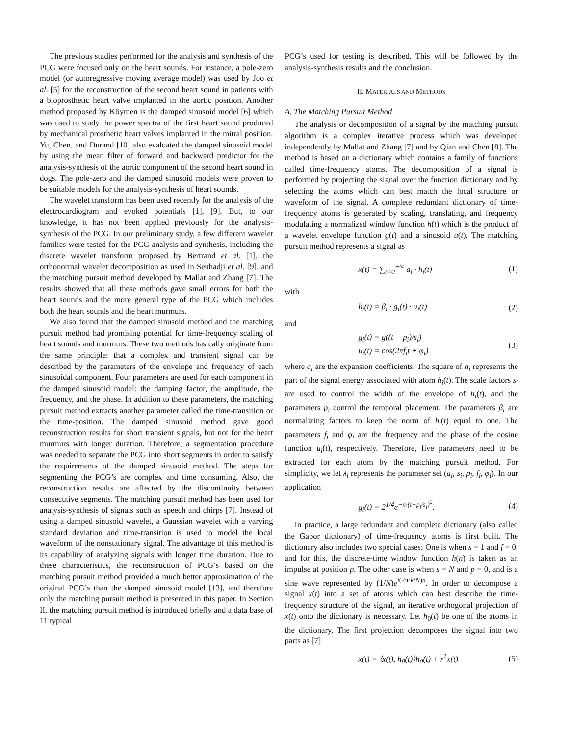The previous studies performed for the analysis and synthesis of the PCG were focused only on the heart sounds. For instance, a pole-zero model (or autoregressive moving average model) was used by Joo et al. [5] for the reconstruction of the second heart sound in patients with a bioprosthetic heart valve implanted in the aortic position. Another method proposed by Köymen is the damped sinusoid model [6] which was used to study the power spectra of the first heart sound produced by mechanical prosthetic heart valves implanted in the mitral position. Yu, Chen, and Durand [10] also evaluated the damped sinusoid model by using the mean filter of forward and backward predictor for the analysis-synthesis of the aortic component of the second heart sound in dogs. The pole-zero and the damped sinusoid models were proven to be suitable models for the analysis-synthesis of heart sounds.
The wavelet transform has been used recently for the analysis of the electrocardiogram and evoked potentials [1], [9]. But, to our knowledge, it has not been applied previously for the analysis-synthesis of the PCG. In our preliminary study, a few different wavelet families were tested for the PCG analysis and synthesis, including the discrete wavelet transform proposed by Bertrand et al. [1], the orthonormal wavelet decomposition as used in Senhadji et al. [9], and the matching pursuit method developed by Mallat and Zhang [7]. The results showed that all these methods gave small errors for both the heart sounds and the more general type of the PCG which includes both the heart sounds and the heart murmurs.
We also found that the damped sinusoid method and the matching pursuit method had promising potential for time-frequency scaling of heart sounds and murmurs. These two methods basically originate from the same principle: that a complex and transient signal can be described by the parameters of the envelope and frequency of each sinusoidal component. Four parameters are used for each component in the damped sinusoid model: the damping factor, the amplitude, the frequency, and the phase. In addition to these parameters, the matching pursuit method extracts another parameter called the time-transition or the time-position. The damped sinusoid method gave good reconstruction results for short transient signals, but not for the heart murmurs with longer duration. Therefore, a segmentation procedure was needed to separate the PCG into short segments in order to satisfy the requirements of the damped sinusoid method. The steps for segmenting the PCG’s are complex and time consuming. Also, the reconstruction results are affected by the discontinuity between consecutive segments. The matching pursuit method has been used for analysis-synthesis of signals such as speech and chirps [7]. Instead of using a damped sinusoid wavelet, a Gaussian wavelet with a varying standard deviation and time-transition is used to model the local waveform of the nonstationary signal. The advantage of this method is its capability of analyzing signals with longer time duration. Due to these characteristics, the reconstruction of PCG’s based on the matching pursuit method provided a much better approximation of the original PCG’s than the damped sinusoid model [13], and therefore only the matching pursuit method is presented in this paper. In Section II, the matching pursuit method is introduced briefly and a data base of 11 typical
PCG’s used for testing is described. This will be followed by the analysis-synthesis results and the conclusion.
II. MATERIALS AND METHODS
A. The Matching Pursuit Method
The analysis or decomposition of a signal by the matching pursuit algorithm is a complex iterative process which was developed independently by Mallat and Zhang [7] and by Qian and Chen [8]. The method is based on a dictionary which contains a family of functions called time-frequency atoms. The decomposition of a signal is performed by projecting the signal over the function dictionary and by selecting the atoms which can best match the local structure or waveform of the signal. A complete redundant dictionary of time-frequency atoms is generated by scaling, translating, and frequency modulating a normalized window function h(t) which is the product of a wavelet envelope function g(t) and a sinusoid u(t). The matching pursuit method represents a signal as
x(t) = ∑<sub>i=0</sub><sup>+∞</sup> a<sub>i</sub> · h<sub>i</sub>(t) (1)
with
h<sub>i</sub>(t) = β<sub>i</sub> · g<sub>i</sub>(t) · u<sub>i</sub>(t) (2)
and
g<sub>i</sub>(t) = g((t − p<sub>i</sub>)/s<sub>i</sub>)
u<sub>i</sub>(t) = cos(2πf<sub>i</sub>t + φ<sub>i</sub>) (3)
where a<sub>i</sub> are the expansion coefficients. The square of a<sub>i</sub> represents the part of the signal energy associated with atom h<sub>i</sub>(t). The scale factors s<sub>i</sub> are used to control the width of the envelope of h<sub>i</sub>(t), and the parameters p<sub>i</sub> control the temporal placement. The parameters β<sub>i</sub> are normalizing factors to keep the norm of h<sub>i</sub>(t) equal to one. The parameters f<sub>i</sub> and φ<sub>i</sub> are the frequency and the phase of the cosine function u<sub>i</sub>(t), respectively. Therefore, five parameters need to be extracted for each atom by the matching pursuit method. For simplicity, we let λ<sub>i</sub> represents the parameter set (a<sub>i</sub>, s<sub>i</sub>, p<sub>i</sub>, f<sub>i</sub>, φ<sub>i</sub>). In our application
g<sub>i</sub>(t) = 2<sup>1/4</sup>e<sup>−π·(t−p<sub>i</sub>/s<sub>i</sub>)<sup>2</sup></sup>. (4)
In practice, a large redundant and complete dictionary (also called the Gabor dictionary) of time-frequency atoms is first built. The dictionary also includes two special cases: One is when s = 1 and f = 0, and for this, the discrete-time window function h(n) is taken as an impulse at position p. The other case is when s = N and p = 0, and is a sine wave represented by (1/N)e<sup>i(2π·k/N)n</sup>. In order to decompose a signal x(t) into a set of atoms which can best describe the time-frequency structure of the signal, an iterative orthogonal projection of x(t) onto the dictionary is necessary. Let h<sub>0</sub>(t) be one of the atoms in the dictionary. The first projection decomposes the signal into two parts as [7]
x(t) = ⟨x(t), h<sub>0</sub>(t)⟩h<sub>0</sub>(t) + r<sup>1</sup>x(t) (5)